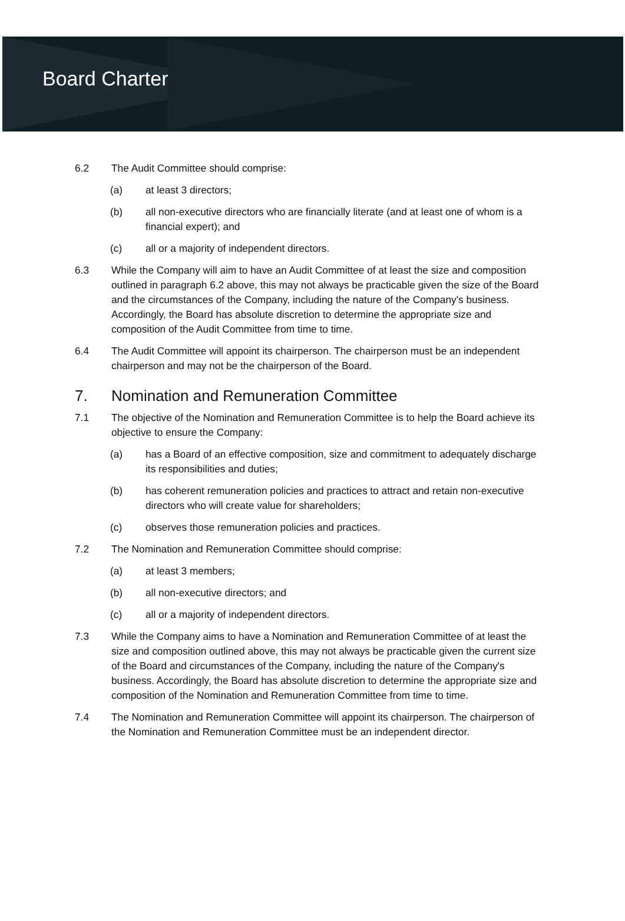Board Charter
6.2 The Audit Committee should comprise:
(a) at least 3 directors;
(b) all non-executive directors who are financially literate (and at least one of whom is a financial expert); and
(c) all or a majority of independent directors.
6.3 While the Company will aim to have an Audit Committee of at least the size and composition outlined in paragraph 6.2 above, this may not always be practicable given the size of the Board and the circumstances of the Company, including the nature of the Company's business. Accordingly, the Board has absolute discretion to determine the appropriate size and composition of the Audit Committee from time to time.
6.4 The Audit Committee will appoint its chairperson. The chairperson must be an independent chairperson and may not be the chairperson of the Board.
7. Nomination and Remuneration Committee
7.1 The objective of the Nomination and Remuneration Committee is to help the Board achieve its objective to ensure the Company:
(a) has a Board of an effective composition, size and commitment to adequately discharge its responsibilities and duties;
(b) has coherent remuneration policies and practices to attract and retain non-executive directors who will create value for shareholders;
(c) observes those remuneration policies and practices.
7.2 The Nomination and Remuneration Committee should comprise:
(a) at least 3 members;
(b) all non-executive directors; and
(c) all or a majority of independent directors.
7.3 While the Company aims to have a Nomination and Remuneration Committee of at least the size and composition outlined above, this may not always be practicable given the current size of the Board and circumstances of the Company, including the nature of the Company's business. Accordingly, the Board has absolute discretion to determine the appropriate size and composition of the Nomination and Remuneration Committee from time to time.
7.4 The Nomination and Remuneration Committee will appoint its chairperson. The chairperson of the Nomination and Remuneration Committee must be an independent director.